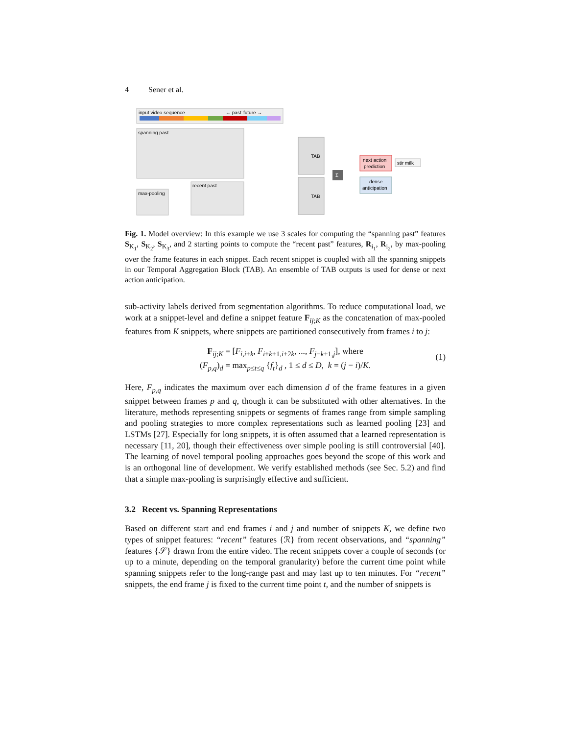4 Sener et al.
input video sequence
← past
future →
spanning past
max-pooling
recent past
TAB
TAB
Σ
next action
prediction
dense
anticipation
stir milk
Fig. 1. Model overview: In this example we use 3 scales for computing the “spanning past” features S<sub>K<sub>1</sub></sub>, S<sub>K<sub>2</sub></sub>, S<sub>K<sub>3</sub></sub>, and 2 starting points to compute the “recent past” features, R<sub>i<sub>1</sub></sub>, R<sub>i<sub>2</sub></sub>, by max-pooling over the frame features in each snippet. Each recent snippet is coupled with all the spanning snippets in our Temporal Aggregation Block (TAB). An ensemble of TAB outputs is used for dense or next action anticipation.
sub-activity labels derived from segmentation algorithms. To reduce computational load, we work at a snippet-level and define a snippet feature F<sub>ij;K</sub> as the concatenation of max-pooled features from K snippets, where snippets are partitioned consecutively from frames i to j:
F<sub>ij;K</sub> = [F<sub>i,i+k</sub>, F<sub>i+k+1,i+2k</sub>, ..., F<sub>j−k+1,j</sub>], where
(F<sub>p,q</sub>)<sub>d</sub> = max<sub>p≤t≤q</sub> {f<sub>t</sub>}<sub>d</sub> , 1 ≤ d ≤ D, k = (j − i)/K.
(1)
Here, F<sub>p,q</sub> indicates the maximum over each dimension d of the frame features in a given snippet between frames p and q, though it can be substituted with other alternatives. In the literature, methods representing snippets or segments of frames range from simple sampling and pooling strategies to more complex representations such as learned pooling [23] and LSTMs [27]. Especially for long snippets, it is often assumed that a learned representation is necessary [11, 20], though their effectiveness over simple pooling is still controversial [40]. The learning of novel temporal pooling approaches goes beyond the scope of this work and is an orthogonal line of development. We verify established methods (see Sec. 5.2) and find that a simple max-pooling is surprisingly effective and sufficient.
3.2 Recent vs. Spanning Representations
Based on different start and end frames i and j and number of snippets K, we define two types of snippet features: “recent” features {ℛ} from recent observations, and “spanning” features {𝒮} drawn from the entire video. The recent snippets cover a couple of seconds (or up to a minute, depending on the temporal granularity) before the current time point while spanning snippets refer to the long-range past and may last up to ten minutes. For “recent” snippets, the end frame j is fixed to the current time point t, and the number of snippets is